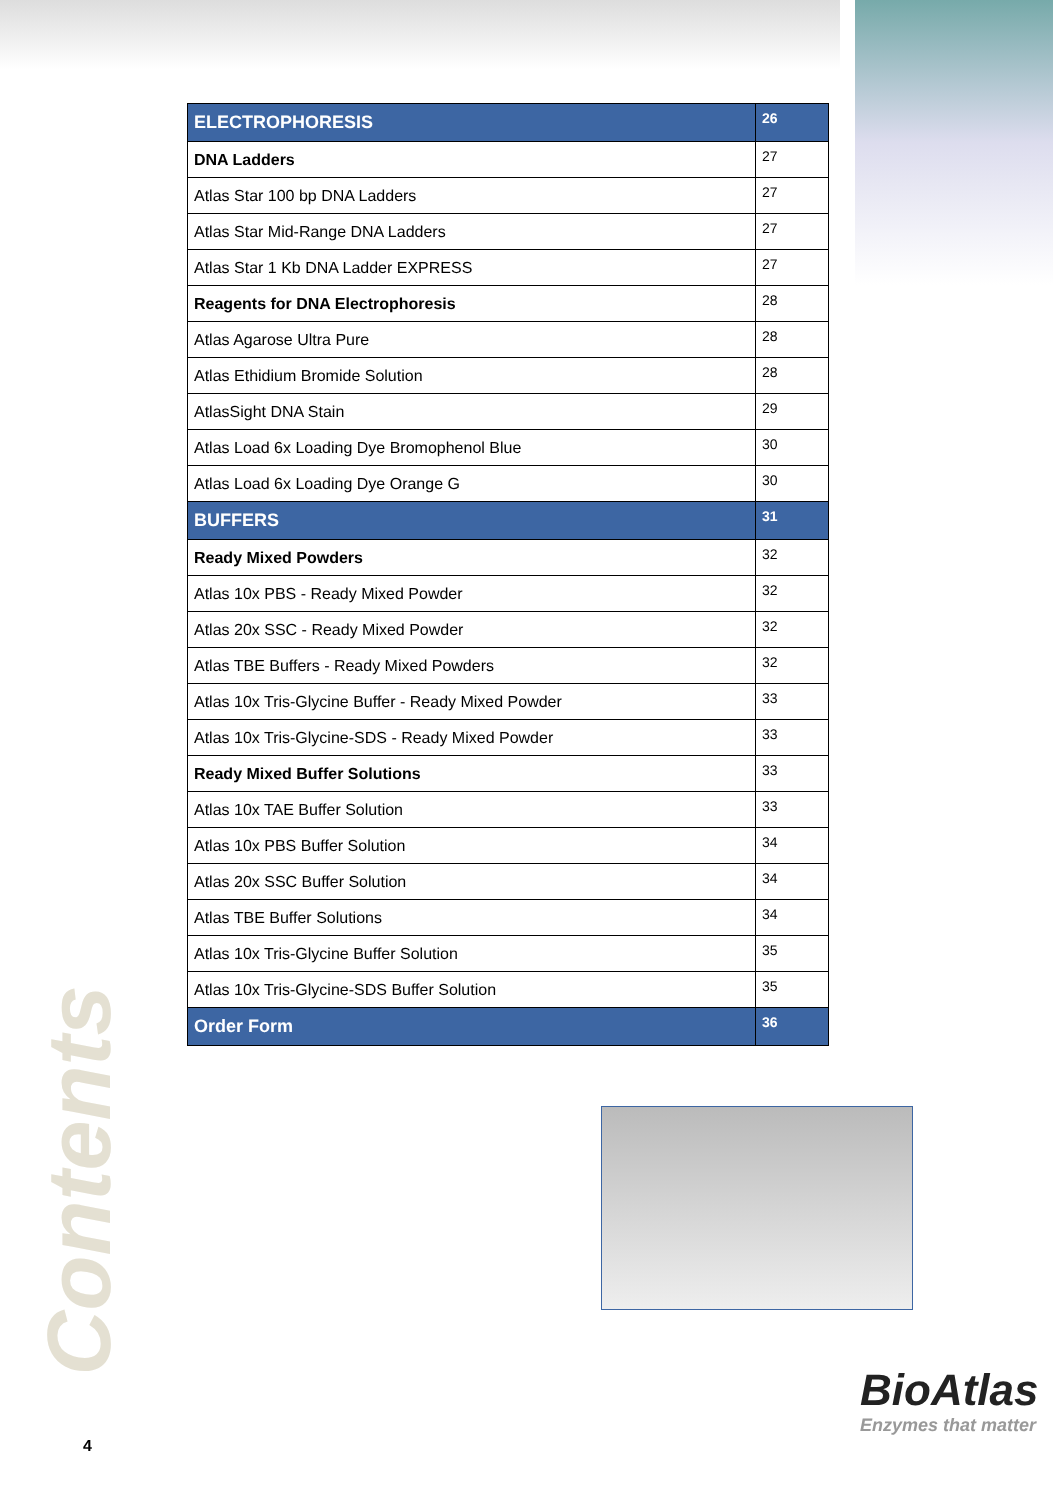| ELECTROPHORESIS | 26 |
| DNA Ladders | 27 |
| Atlas Star 100 bp DNA Ladders | 27 |
| Atlas Star Mid-Range DNA Ladders | 27 |
| Atlas Star 1 Kb DNA Ladder EXPRESS | 27 |
| Reagents for DNA Electrophoresis | 28 |
| Atlas Agarose Ultra Pure | 28 |
| Atlas Ethidium Bromide Solution | 28 |
| AtlasSight DNA Stain | 29 |
| Atlas Load 6x Loading Dye Bromophenol Blue | 30 |
| Atlas Load 6x Loading Dye Orange G | 30 |
| BUFFERS | 31 |
| Ready Mixed Powders | 32 |
| Atlas 10x PBS - Ready Mixed Powder | 32 |
| Atlas 20x SSC - Ready Mixed Powder | 32 |
| Atlas TBE Buffers - Ready Mixed Powders | 32 |
| Atlas 10x Tris-Glycine Buffer - Ready Mixed Powder | 33 |
| Atlas 10x Tris-Glycine-SDS - Ready Mixed Powder | 33 |
| Ready Mixed Buffer Solutions | 33 |
| Atlas 10x TAE Buffer Solution | 33 |
| Atlas 10x PBS Buffer Solution | 34 |
| Atlas 20x SSC Buffer Solution | 34 |
| Atlas TBE Buffer Solutions | 34 |
| Atlas 10x Tris-Glycine Buffer Solution | 35 |
| Atlas 10x Tris-Glycine-SDS Buffer Solution | 35 |
| Order Form | 36 |
Contents
BioAtlas
Enzymes that matter
4